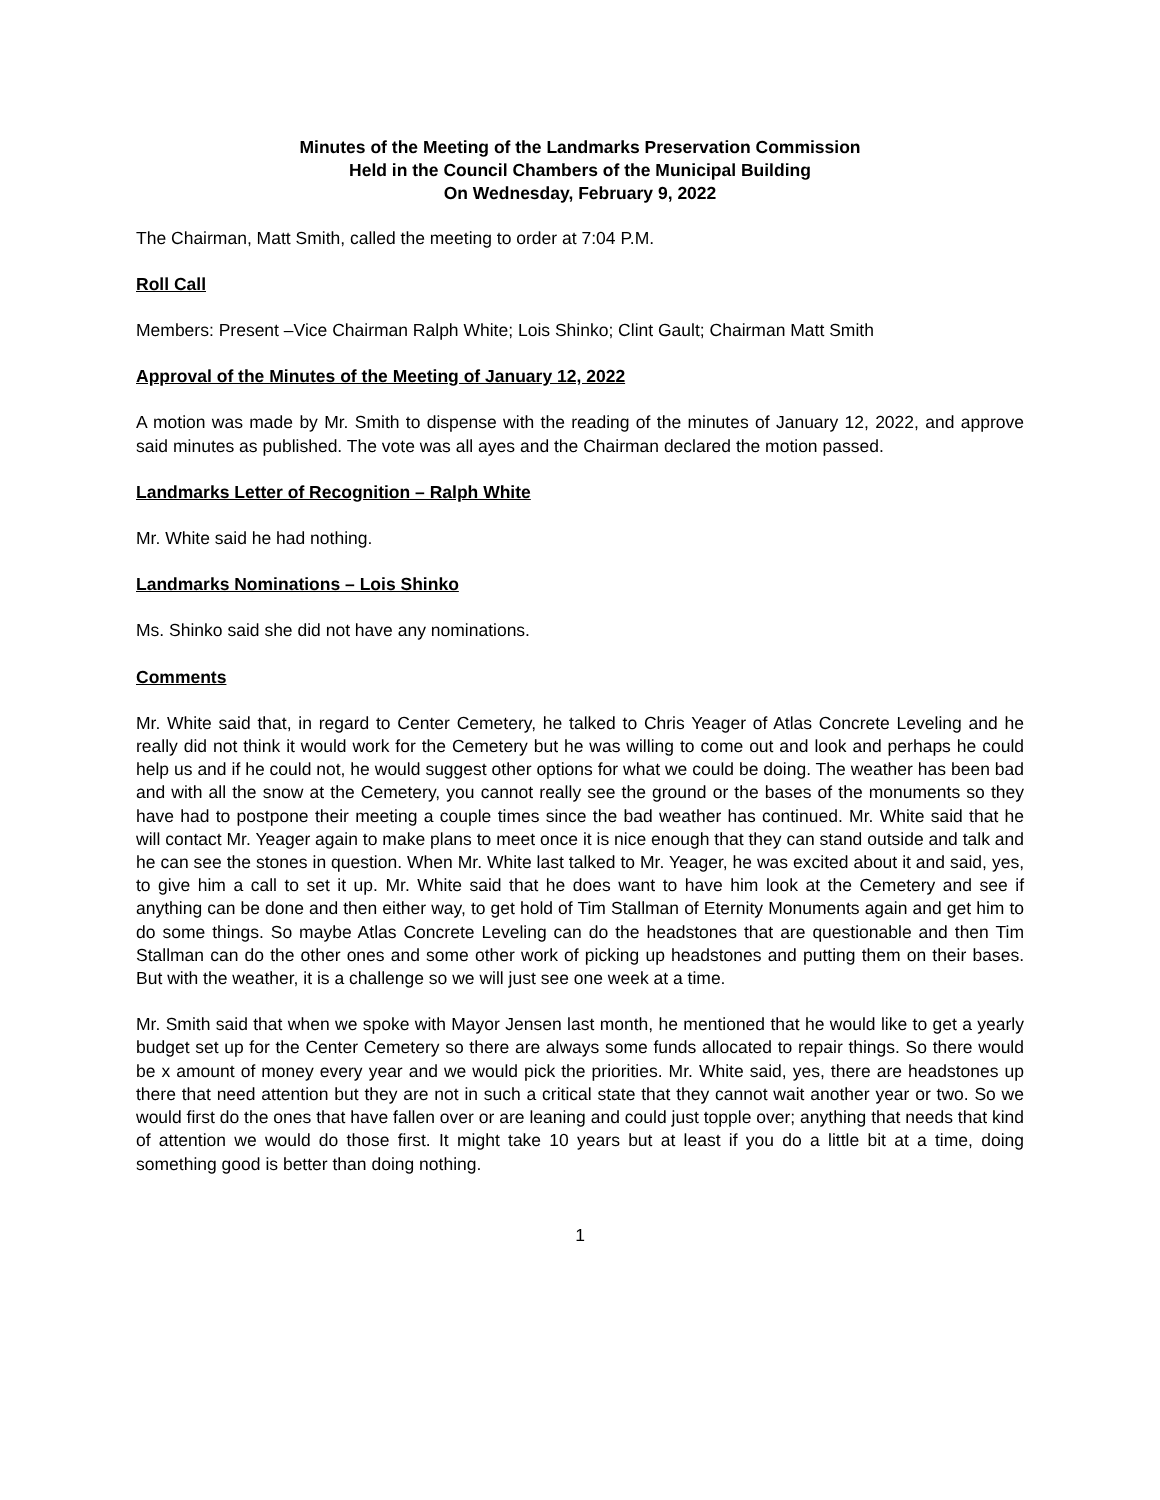Minutes of the Meeting of the Landmarks Preservation Commission
Held in the Council Chambers of the Municipal Building
On Wednesday, February 9, 2022
The Chairman, Matt Smith, called the meeting to order at 7:04 P.M.
Roll Call
Members: Present –Vice Chairman Ralph White; Lois Shinko; Clint Gault; Chairman Matt Smith
Approval of the Minutes of the Meeting of January 12, 2022
A motion was made by Mr. Smith to dispense with the reading of the minutes of January 12, 2022, and approve said minutes as published. The vote was all ayes and the Chairman declared the motion passed.
Landmarks Letter of Recognition – Ralph White
Mr. White said he had nothing.
Landmarks Nominations – Lois Shinko
Ms. Shinko said she did not have any nominations.
Comments
Mr. White said that, in regard to Center Cemetery, he talked to Chris Yeager of Atlas Concrete Leveling and he really did not think it would work for the Cemetery but he was willing to come out and look and perhaps he could help us and if he could not, he would suggest other options for what we could be doing. The weather has been bad and with all the snow at the Cemetery, you cannot really see the ground or the bases of the monuments so they have had to postpone their meeting a couple times since the bad weather has continued. Mr. White said that he will contact Mr. Yeager again to make plans to meet once it is nice enough that they can stand outside and talk and he can see the stones in question. When Mr. White last talked to Mr. Yeager, he was excited about it and said, yes, to give him a call to set it up. Mr. White said that he does want to have him look at the Cemetery and see if anything can be done and then either way, to get hold of Tim Stallman of Eternity Monuments again and get him to do some things. So maybe Atlas Concrete Leveling can do the headstones that are questionable and then Tim Stallman can do the other ones and some other work of picking up headstones and putting them on their bases. But with the weather, it is a challenge so we will just see one week at a time.
Mr. Smith said that when we spoke with Mayor Jensen last month, he mentioned that he would like to get a yearly budget set up for the Center Cemetery so there are always some funds allocated to repair things. So there would be x amount of money every year and we would pick the priorities. Mr. White said, yes, there are headstones up there that need attention but they are not in such a critical state that they cannot wait another year or two. So we would first do the ones that have fallen over or are leaning and could just topple over; anything that needs that kind of attention we would do those first. It might take 10 years but at least if you do a little bit at a time, doing something good is better than doing nothing.
1